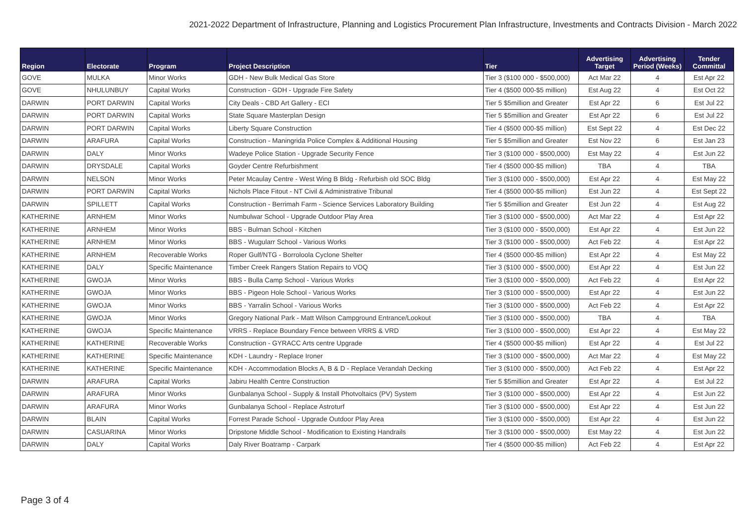2021-2022 Department of Infrastructure, Planning and Logistics Procurement Plan Infrastructure, Investments and Contracts Division - March 2022
| Region | Electorate | Program | Project Description | Tier | Advertising Target | Advertising Period (Weeks) | Tender Committal |
| --- | --- | --- | --- | --- | --- | --- | --- |
| GOVE | MULKA | Minor Works | GDH - New Bulk Medical Gas Store | Tier 3 ($100 000 - $500,000) | Act Mar 22 | 4 | Est Apr 22 |
| GOVE | NHULUNBUY | Capital Works | Construction - GDH - Upgrade Fire Safety | Tier 4 ($500 000-$5 million) | Est Aug 22 | 4 | Est Oct 22 |
| DARWIN | PORT DARWIN | Capital Works | City Deals - CBD Art Gallery - ECI | Tier 5 $5million and Greater | Est Apr 22 | 6 | Est Jul 22 |
| DARWIN | PORT DARWIN | Capital Works | State Square Masterplan Design | Tier 5 $5million and Greater | Est Apr 22 | 6 | Est Jul 22 |
| DARWIN | PORT DARWIN | Capital Works | Liberty Square Construction | Tier 4 ($500 000-$5 million) | Est Sept 22 | 4 | Est Dec 22 |
| DARWIN | ARAFURA | Capital Works | Construction - Maningrida Police Complex & Additional Housing | Tier 5 $5million and Greater | Est Nov 22 | 6 | Est Jan 23 |
| DARWIN | DALY | Minor Works | Wadeye Police Station - Upgrade Security Fence | Tier 3 ($100 000 - $500,000) | Est May 22 | 4 | Est Jun 22 |
| DARWIN | DRYSDALE | Capital Works | Goyder Centre Refurbishment | Tier 4 ($500 000-$5 million) | TBA | 4 | TBA |
| DARWIN | NELSON | Minor Works | Peter Mcaulay Centre - West Wing B Bldg - Refurbish old SOC Bldg | Tier 3 ($100 000 - $500,000) | Est Apr 22 | 4 | Est May 22 |
| DARWIN | PORT DARWIN | Capital Works | Nichols Place Fitout - NT Civil & Administrative Tribunal | Tier 4 ($500 000-$5 million) | Est Jun 22 | 4 | Est Sept 22 |
| DARWIN | SPILLETT | Capital Works | Construction - Berrimah Farm - Science Services Laboratory Building | Tier 5 $5million and Greater | Est Jun 22 | 4 | Est Aug 22 |
| KATHERINE | ARNHEM | Minor Works | Numbulwar School - Upgrade Outdoor Play Area | Tier 3 ($100 000 - $500,000) | Act Mar 22 | 4 | Est Apr 22 |
| KATHERINE | ARNHEM | Minor Works | BBS - Bulman School - Kitchen | Tier 3 ($100 000 - $500,000) | Est Apr 22 | 4 | Est Jun 22 |
| KATHERINE | ARNHEM | Minor Works | BBS - Wugularr School - Various Works | Tier 3 ($100 000 - $500,000) | Act Feb 22 | 4 | Est Apr 22 |
| KATHERINE | ARNHEM | Recoverable Works | Roper Gulf/NTG - Borroloola Cyclone Shelter | Tier 4 ($500 000-$5 million) | Est Apr 22 | 4 | Est May 22 |
| KATHERINE | DALY | Specific Maintenance | Timber Creek Rangers Station Repairs to VOQ | Tier 3 ($100 000 - $500,000) | Est Apr 22 | 4 | Est Jun 22 |
| KATHERINE | GWOJA | Minor Works | BBS - Bulla Camp School - Various Works | Tier 3 ($100 000 - $500,000) | Act Feb 22 | 4 | Est Apr 22 |
| KATHERINE | GWOJA | Minor Works | BBS - Pigeon Hole School - Various Works | Tier 3 ($100 000 - $500,000) | Est Apr 22 | 4 | Est Jun 22 |
| KATHERINE | GWOJA | Minor Works | BBS - Yarralin School - Various Works | Tier 3 ($100 000 - $500,000) | Act Feb 22 | 4 | Est Apr 22 |
| KATHERINE | GWOJA | Minor Works | Gregory National Park - Matt Wilson Campground Entrance/Lookout | Tier 3 ($100 000 - $500,000) | TBA | 4 | TBA |
| KATHERINE | GWOJA | Specific Maintenance | VRRS - Replace Boundary Fence between VRRS & VRD | Tier 3 ($100 000 - $500,000) | Est Apr 22 | 4 | Est May 22 |
| KATHERINE | KATHERINE | Recoverable Works | Construction - GYRACC Arts centre Upgrade | Tier 4 ($500 000-$5 million) | Est Apr 22 | 4 | Est Jul 22 |
| KATHERINE | KATHERINE | Specific Maintenance | KDH - Laundry - Replace Ironer | Tier 3 ($100 000 - $500,000) | Act Mar 22 | 4 | Est May 22 |
| KATHERINE | KATHERINE | Specific Maintenance | KDH - Accommodation Blocks A, B & D - Replace Verandah Decking | Tier 3 ($100 000 - $500,000) | Act Feb 22 | 4 | Est Apr 22 |
| DARWIN | ARAFURA | Capital Works | Jabiru Health Centre Construction | Tier 5 $5million and Greater | Est Apr 22 | 4 | Est Jul 22 |
| DARWIN | ARAFURA | Minor Works | Gunbalanya School - Supply & Install Photvoltaics (PV) System | Tier 3 ($100 000 - $500,000) | Est Apr 22 | 4 | Est Jun 22 |
| DARWIN | ARAFURA | Minor Works | Gunbalanya School - Replace Astroturf | Tier 3 ($100 000 - $500,000) | Est Apr 22 | 4 | Est Jun 22 |
| DARWIN | BLAIN | Capital Works | Forrest Parade School - Upgrade Outdoor Play Area | Tier 3 ($100 000 - $500,000) | Est Apr 22 | 4 | Est Jun 22 |
| DARWIN | CASUARINA | Minor Works | Dripstone Middle School - Modification to Existing Handrails | Tier 3 ($100 000 - $500,000) | Est May 22 | 4 | Est Jun 22 |
| DARWIN | DALY | Capital Works | Daly River Boatramp - Carpark | Tier 4 ($500 000-$5 million) | Act Feb 22 | 4 | Est Apr 22 |
Page 3 of 4